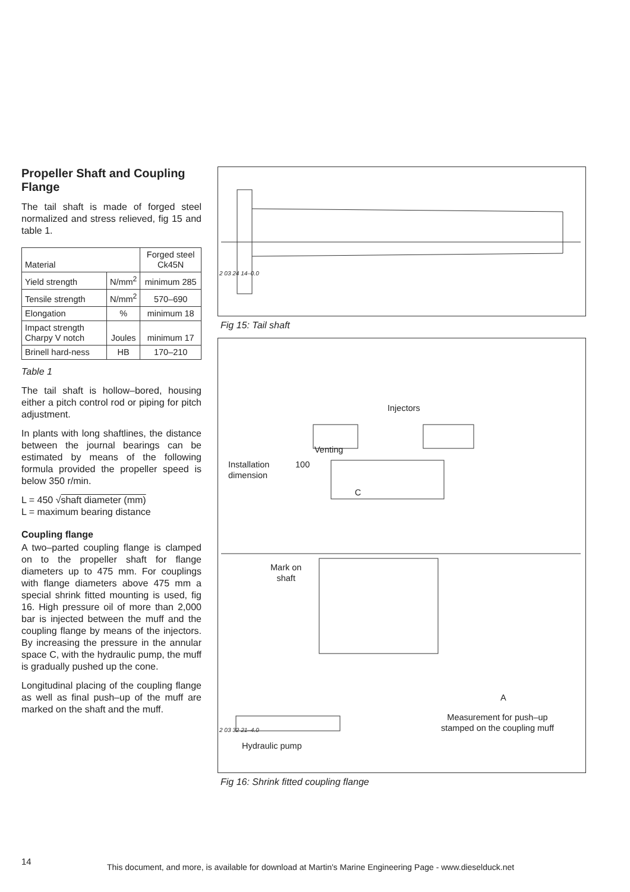Propeller Shaft and Coupling Flange
The tail shaft is made of forged steel normalized and stress relieved, fig 15 and table 1.
| Material | | Forged steel Ck45N |
| Yield strength | N/mm<sup>2</sup> | minimum 285 |
| Tensile strength | N/mm<sup>2</sup> | 570–690 |
| Elongation | % | minimum 18 |
| Impact strength Charpy V notch | Joules | minimum 17 |
| Brinell hard-ness | HB | 170–210 |
Table 1
The tail shaft is hollow–bored, housing either a pitch control rod or piping for pitch adjustment.
In plants with long shaftlines, the distance between the journal bearings can be estimated by means of the following formula provided the propeller speed is below 350 r/min.
L = 450 √shaft diameter (mm)
L = maximum bearing distance
Coupling flange
A two–parted coupling flange is clamped on to the propeller shaft for flange diameters up to 475 mm. For couplings with flange diameters above 475 mm a special shrink fitted mounting is used, fig 16. High pressure oil of more than 2,000 bar is injected between the muff and the coupling flange by means of the injectors. By increasing the pressure in the annular space C, with the hydraulic pump, the muff is gradually pushed up the cone.
Longitudinal placing of the coupling flange as well as final push–up of the muff are marked on the shaft and the muff.
2 03 24 14–0.0
Fig 15: Tail shaft
Injectors
Venting
Installation
dimension
100
C
Mark on
shaft
A
Measurement for push–up
stamped on the coupling muff
Hydraulic pump
2 03 32 21–4.0
Fig 16: Shrink fitted coupling flange
14
This document, and more, is available for download at Martin's Marine Engineering Page - www.dieselduck.net